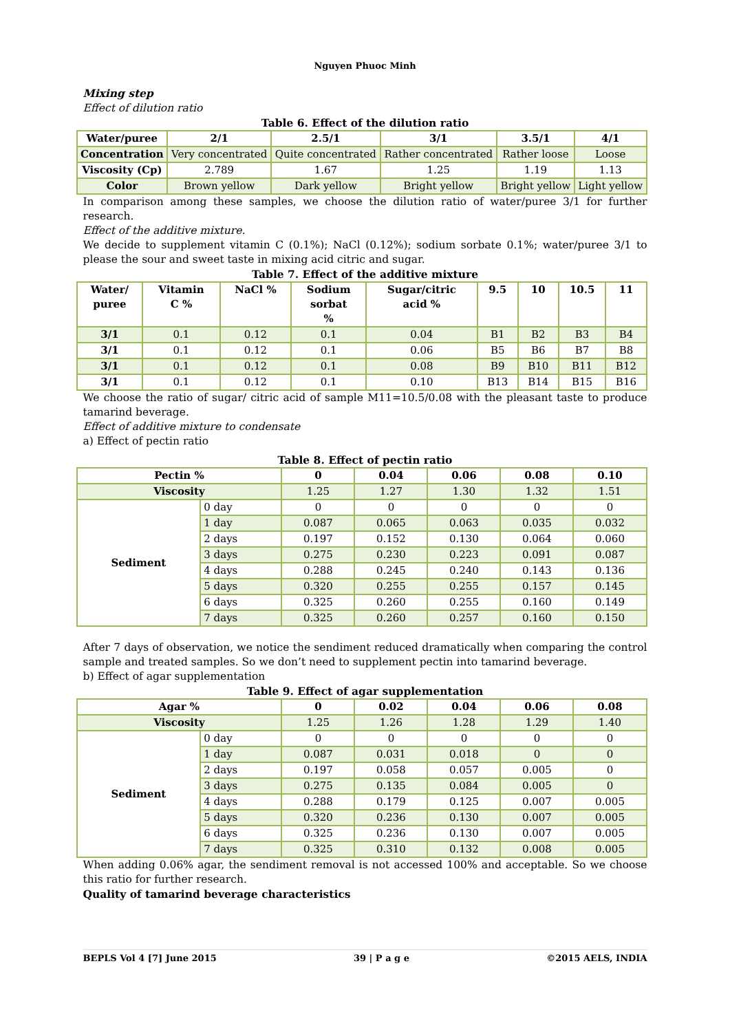Nguyen Phuoc Minh
Mixing step
Effect of dilution ratio
Table 6. Effect of the dilution ratio
| Water/puree | 2/1 | 2.5/1 | 3/1 | 3.5/1 | 4/1 |
| --- | --- | --- | --- | --- | --- |
| Concentration | Very concentrated | Quite concentrated | Rather concentrated | Rather loose | Loose |
| Viscosity (Cp) | 2.789 | 1.67 | 1.25 | 1.19 | 1.13 |
| Color | Brown yellow | Dark yellow | Bright yellow | Bright yellow | Light yellow |
In comparison among these samples, we choose the dilution ratio of water/puree 3/1 for further research.
Effect of the additive mixture.
We decide to supplement vitamin C (0.1%); NaCl (0.12%); sodium sorbate 0.1%; water/puree 3/1 to please the sour and sweet taste in mixing acid citric and sugar.
Table 7. Effect of the additive mixture
| Water/ puree | Vitamin C % | NaCl % | Sodium sorbat % | Sugar/citric acid % | 9.5 | 10 | 10.5 | 11 |
| --- | --- | --- | --- | --- | --- | --- | --- | --- |
| 3/1 | 0.1 | 0.12 | 0.1 | 0.04 | B1 | B2 | B3 | B4 |
| 3/1 | 0.1 | 0.12 | 0.1 | 0.06 | B5 | B6 | B7 | B8 |
| 3/1 | 0.1 | 0.12 | 0.1 | 0.08 | B9 | B10 | B11 | B12 |
| 3/1 | 0.1 | 0.12 | 0.1 | 0.10 | B13 | B14 | B15 | B16 |
We choose the ratio of sugar/ citric acid of sample M11=10.5/0.08 with the pleasant taste to produce tamarind beverage.
Effect of additive mixture to condensate
a) Effect of pectin ratio
Table 8. Effect of pectin ratio
| Pectin % | | 0 | 0.04 | 0.06 | 0.08 | 0.10 |
| --- | --- | --- | --- | --- | --- | --- |
| Viscosity | | 1.25 | 1.27 | 1.30 | 1.32 | 1.51 |
| Sediment | 0 day | 0 | 0 | 0 | 0 | 0 |
| | 1 day | 0.087 | 0.065 | 0.063 | 0.035 | 0.032 |
| | 2 days | 0.197 | 0.152 | 0.130 | 0.064 | 0.060 |
| | 3 days | 0.275 | 0.230 | 0.223 | 0.091 | 0.087 |
| | 4 days | 0.288 | 0.245 | 0.240 | 0.143 | 0.136 |
| | 5 days | 0.320 | 0.255 | 0.255 | 0.157 | 0.145 |
| | 6 days | 0.325 | 0.260 | 0.255 | 0.160 | 0.149 |
| | 7 days | 0.325 | 0.260 | 0.257 | 0.160 | 0.150 |
After 7 days of observation, we notice the sendiment reduced dramatically when comparing the control sample and treated samples. So we don’t need to supplement pectin into tamarind beverage.
b) Effect of agar supplementation
Table 9. Effect of agar supplementation
| Agar % | | 0 | 0.02 | 0.04 | 0.06 | 0.08 |
| --- | --- | --- | --- | --- | --- | --- |
| Viscosity | | 1.25 | 1.26 | 1.28 | 1.29 | 1.40 |
| Sediment | 0 day | 0 | 0 | 0 | 0 | 0 |
| | 1 day | 0.087 | 0.031 | 0.018 | 0 | 0 |
| | 2 days | 0.197 | 0.058 | 0.057 | 0.005 | 0 |
| | 3 days | 0.275 | 0.135 | 0.084 | 0.005 | 0 |
| | 4 days | 0.288 | 0.179 | 0.125 | 0.007 | 0.005 |
| | 5 days | 0.320 | 0.236 | 0.130 | 0.007 | 0.005 |
| | 6 days | 0.325 | 0.236 | 0.130 | 0.007 | 0.005 |
| | 7 days | 0.325 | 0.310 | 0.132 | 0.008 | 0.005 |
When adding 0.06% agar, the sendiment removal is not accessed 100% and acceptable. So we choose this ratio for further research.
Quality of tamarind beverage characteristics
BEPLS Vol 4 [7] June 2015 39 | P a g e ©2015 AELS, INDIA